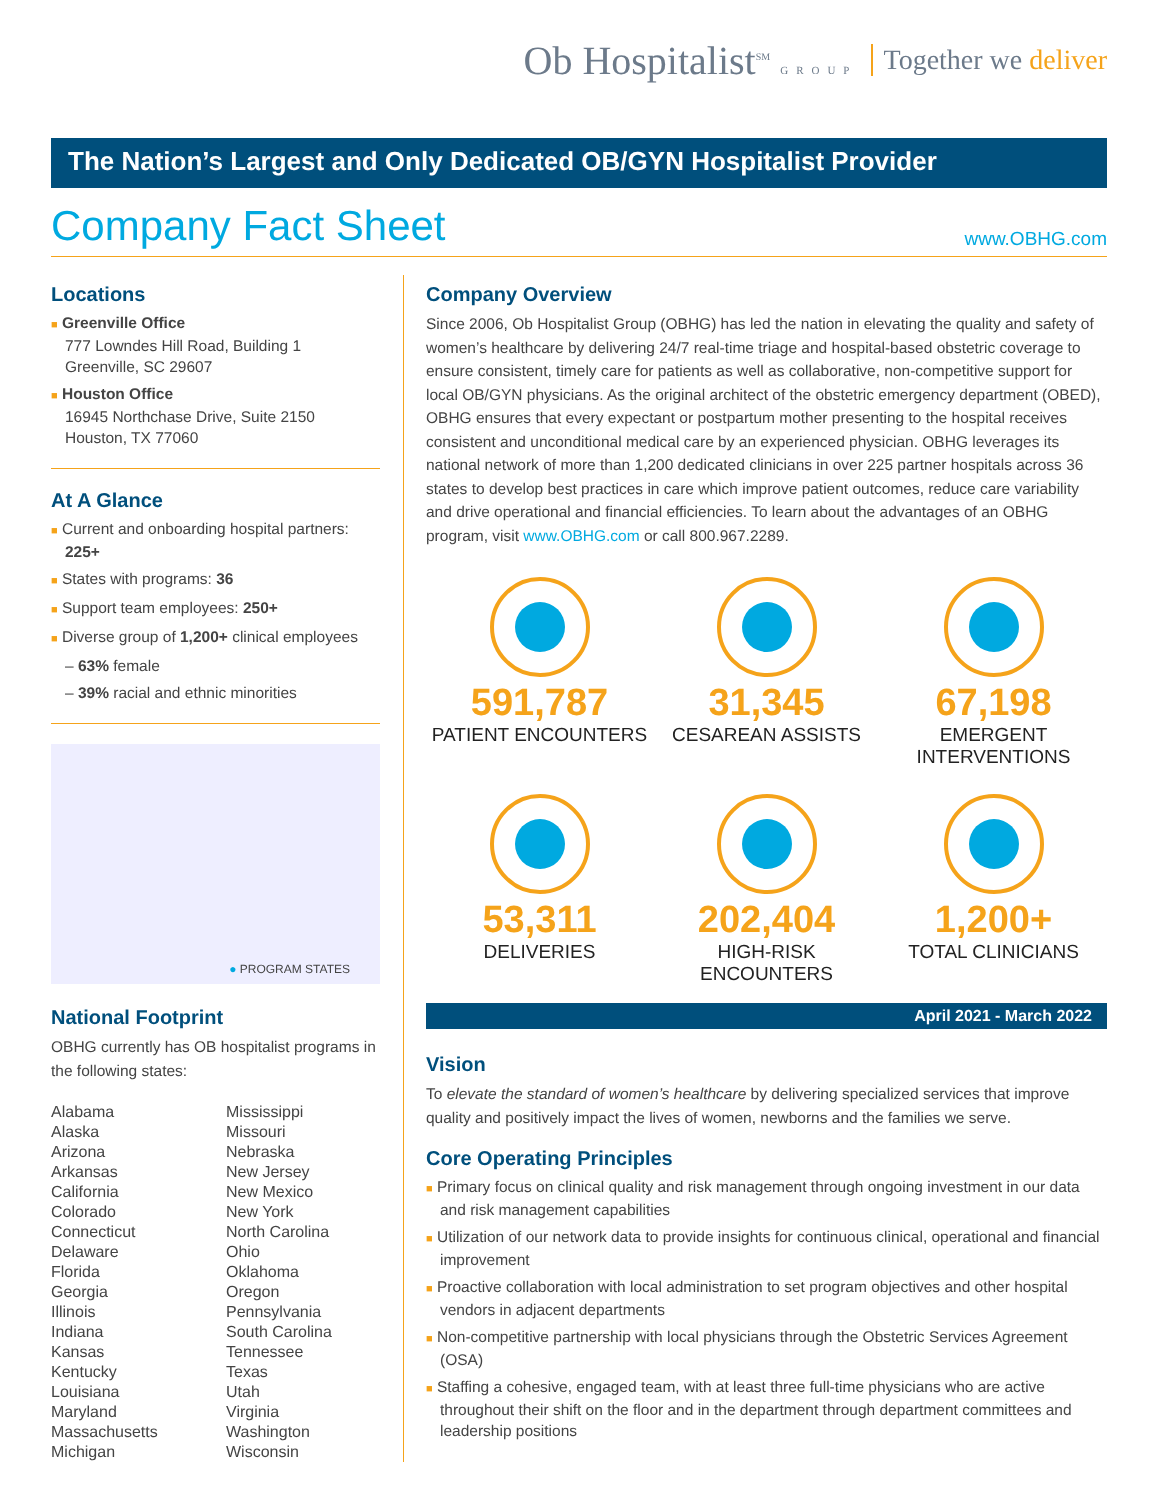Ob Hospitalist<sup>SM</sup> GROUP Together we deliver
The Nation’s Largest and Only Dedicated OB/GYN Hospitalist Provider
Company Fact Sheet
www.OBHG.com
Locations
■ Greenville Office
777 Lowndes Hill Road, Building 1
Greenville, SC 29607
■ Houston Office
16945 Northchase Drive, Suite 2150
Houston, TX 77060
At A Glance
■ Current and onboarding hospital partners: 225+
■ States with programs: 36
■ Support team employees: 250+
■ Diverse group of 1,200+ clinical employees
– 63% female
– 39% racial and ethnic minorities
● PROGRAM STATES
National Footprint
OBHG currently has OB hospitalist programs in the following states:
Alabama
Alaska
Arizona
Arkansas
California
Colorado
Connecticut
Delaware
Florida
Georgia
Illinois
Indiana
Kansas
Kentucky
Louisiana
Maryland
Massachusetts
Michigan
Mississippi
Missouri
Nebraska
New Jersey
New Mexico
New York
North Carolina
Ohio
Oklahoma
Oregon
Pennsylvania
South Carolina
Tennessee
Texas
Utah
Virginia
Washington
Wisconsin
Company Overview
Since 2006, Ob Hospitalist Group (OBHG) has led the nation in elevating the quality and safety of women’s healthcare by delivering 24/7 real-time triage and hospital-based obstetric coverage to ensure consistent, timely care for patients as well as collaborative, non-competitive support for local OB/GYN physicians. As the original architect of the obstetric emergency department (OBED), OBHG ensures that every expectant or postpartum mother presenting to the hospital receives consistent and unconditional medical care by an experienced physician. OBHG leverages its national network of more than 1,200 dedicated clinicians in over 225 partner hospitals across 36 states to develop best practices in care which improve patient outcomes, reduce care variability and drive operational and financial efficiencies. To learn about the advantages of an OBHG program, visit www.OBHG.com or call 800.967.2289.
591,787
PATIENT ENCOUNTERS
31,345
CESAREAN ASSISTS
67,198
EMERGENT INTERVENTIONS
53,311
DELIVERIES
202,404
HIGH-RISK ENCOUNTERS
1,200+
TOTAL CLINICIANS
April 2021 - March 2022
Vision
To elevate the standard of women’s healthcare by delivering specialized services that improve quality and positively impact the lives of women, newborns and the families we serve.
Core Operating Principles
■ Primary focus on clinical quality and risk management through ongoing investment in our data and risk management capabilities
■ Utilization of our network data to provide insights for continuous clinical, operational and financial improvement
■ Proactive collaboration with local administration to set program objectives and other hospital vendors in adjacent departments
■ Non-competitive partnership with local physicians through the Obstetric Services Agreement (OSA)
■ Staffing a cohesive, engaged team, with at least three full-time physicians who are active throughout their shift on the floor and in the department through department committees and leadership positions